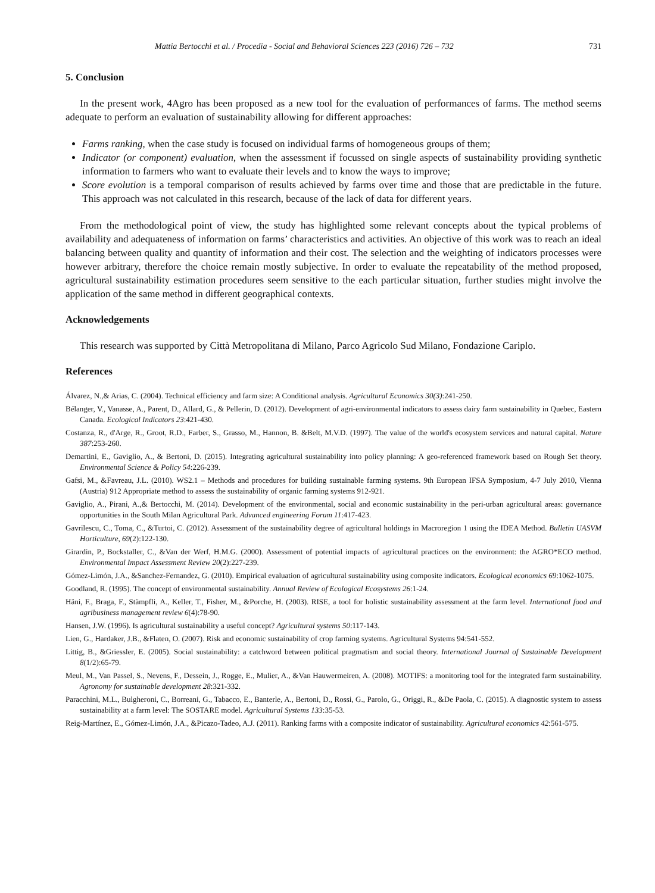Mattia Bertocchi et al. / Procedia - Social and Behavioral Sciences 223 (2016) 726 – 732 731
5. Conclusion
In the present work, 4Agro has been proposed as a new tool for the evaluation of performances of farms. The method seems adequate to perform an evaluation of sustainability allowing for different approaches:
Farms ranking, when the case study is focused on individual farms of homogeneous groups of them;
Indicator (or component) evaluation, when the assessment if focussed on single aspects of sustainability providing synthetic information to farmers who want to evaluate their levels and to know the ways to improve;
Score evolution is a temporal comparison of results achieved by farms over time and those that are predictable in the future. This approach was not calculated in this research, because of the lack of data for different years.
From the methodological point of view, the study has highlighted some relevant concepts about the typical problems of availability and adequateness of information on farms’ characteristics and activities. An objective of this work was to reach an ideal balancing between quality and quantity of information and their cost. The selection and the weighting of indicators processes were however arbitrary, therefore the choice remain mostly subjective. In order to evaluate the repeatability of the method proposed, agricultural sustainability estimation procedures seem sensitive to the each particular situation, further studies might involve the application of the same method in different geographical contexts.
Acknowledgements
This research was supported by Città Metropolitana di Milano, Parco Agricolo Sud Milano, Fondazione Cariplo.
References
Álvarez, N.,& Arias, C. (2004). Technical efficiency and farm size: A Conditional analysis. Agricultural Economics 30(3):241-250.
Bélanger, V., Vanasse, A., Parent, D., Allard, G., & Pellerin, D. (2012). Development of agri-environmental indicators to assess dairy farm sustainability in Quebec, Eastern Canada. Ecological Indicators 23:421-430.
Costanza, R., d'Arge, R., Groot, R.D., Farber, S., Grasso, M., Hannon, B. &Belt, M.V.D. (1997). The value of the world's ecosystem services and natural capital. Nature 387:253-260.
Demartini, E., Gaviglio, A., & Bertoni, D. (2015). Integrating agricultural sustainability into policy planning: A geo-referenced framework based on Rough Set theory. Environmental Science & Policy 54:226-239.
Gafsi, M., &Favreau, J.L. (2010). WS2.1 – Methods and procedures for building sustainable farming systems. 9th European IFSA Symposium, 4-7 July 2010, Vienna (Austria) 912 Appropriate method to assess the sustainability of organic farming systems 912-921.
Gaviglio, A., Pirani, A.,& Bertocchi, M. (2014). Development of the environmental, social and economic sustainability in the peri-urban agricultural areas: governance opportunities in the South Milan Agricultural Park. Advanced engineering Forum 11:417-423.
Gavrilescu, C., Toma, C., &Turtoi, C. (2012). Assessment of the sustainability degree of agricultural holdings in Macroregion 1 using the IDEA Method. Bulletin UASVM Horticulture, 69(2):122-130.
Girardin, P., Bockstaller, C., &Van der Werf, H.M.G. (2000). Assessment of potential impacts of agricultural practices on the environment: the AGRO*ECO method. Environmental Impact Assessment Review 20(2):227-239.
Gómez-Limón, J.A., &Sanchez-Fernandez, G. (2010). Empirical evaluation of agricultural sustainability using composite indicators. Ecological economics 69:1062-1075.
Goodland, R. (1995). The concept of environmental sustainability. Annual Review of Ecological Ecosystems 26:1-24.
Häni, F., Braga, F., Stämpfli, A., Keller, T., Fisher, M., &Porche, H. (2003). RISE, a tool for holistic sustainability assessment at the farm level. International food and agribusiness management review 6(4):78-90.
Hansen, J.W. (1996). Is agricultural sustainability a useful concept? Agricultural systems 50:117-143.
Lien, G., Hardaker, J.B., &Flaten, O. (2007). Risk and economic sustainability of crop farming systems. Agricultural Systems 94:541-552.
Littig, B., &Griessler, E. (2005). Social sustainability: a catchword between political pragmatism and social theory. International Journal of Sustainable Development 8(1/2):65-79.
Meul, M., Van Passel, S., Nevens, F., Dessein, J., Rogge, E., Mulier, A., &Van Hauwermeiren, A. (2008). MOTIFS: a monitoring tool for the integrated farm sustainability. Agronomy for sustainable development 28:321-332.
Paracchini, M.L., Bulgheroni, C., Borreani, G., Tabacco, E., Banterle, A., Bertoni, D., Rossi, G., Parolo, G., Origgi, R., &De Paola, C. (2015). A diagnostic system to assess sustainability at a farm level: The SOSTARE model. Agricultural Systems 133:35-53.
Reig-Martínez, E., Gómez-Limón, J.A., &Picazo-Tadeo, A.J. (2011). Ranking farms with a composite indicator of sustainability. Agricultural economics 42:561-575.